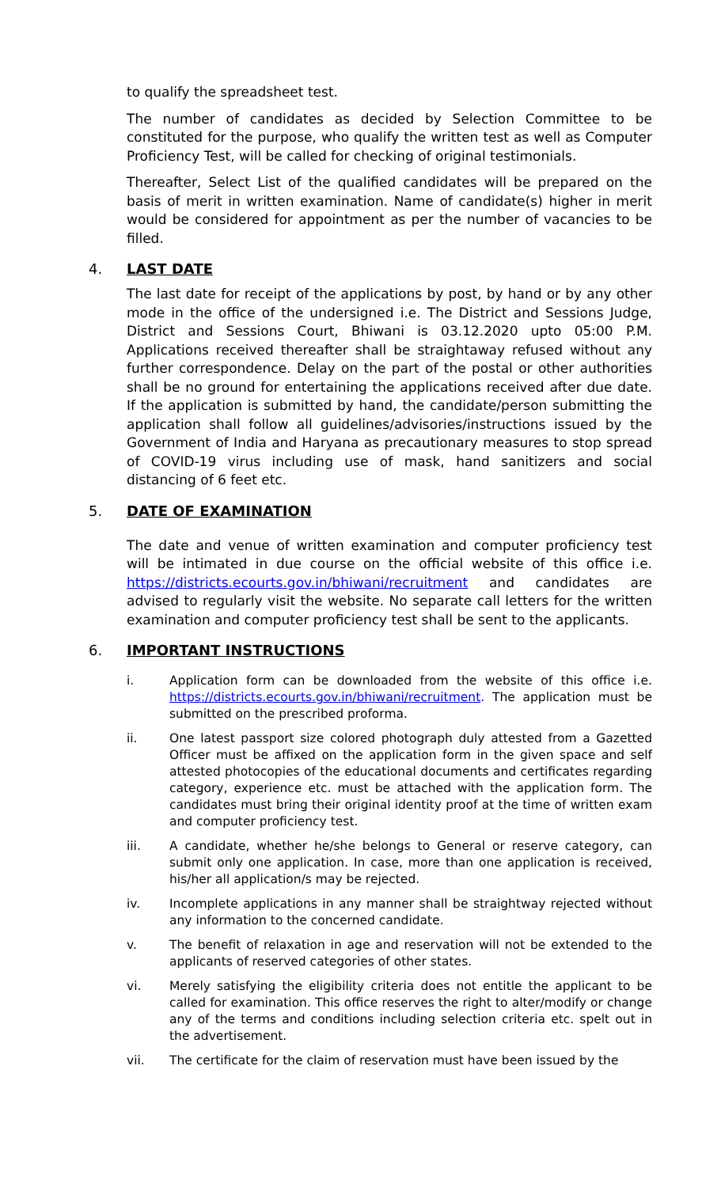to qualify the spreadsheet test.
The number of candidates as decided by Selection Committee to be constituted for the purpose, who qualify the written test as well as Computer Proficiency Test, will be called for checking of original testimonials.
Thereafter, Select List of the qualified candidates will be prepared on the basis of merit in written examination. Name of candidate(s) higher in merit would be considered for appointment as per the number of vacancies to be filled.
4. LAST DATE
The last date for receipt of the applications by post, by hand or by any other mode in the office of the undersigned i.e. The District and Sessions Judge, District and Sessions Court, Bhiwani is 03.12.2020 upto 05:00 P.M. Applications received thereafter shall be straightaway refused without any further correspondence. Delay on the part of the postal or other authorities shall be no ground for entertaining the applications received after due date. If the application is submitted by hand, the candidate/person submitting the application shall follow all guidelines/advisories/instructions issued by the Government of India and Haryana as precautionary measures to stop spread of COVID-19 virus including use of mask, hand sanitizers and social distancing of 6 feet etc.
5. DATE OF EXAMINATION
The date and venue of written examination and computer proficiency test will be intimated in due course on the official website of this office i.e. https://districts.ecourts.gov.in/bhiwani/recruitment and candidates are advised to regularly visit the website. No separate call letters for the written examination and computer proficiency test shall be sent to the applicants.
6. IMPORTANT INSTRUCTIONS
i. Application form can be downloaded from the website of this office i.e. https://districts.ecourts.gov.in/bhiwani/recruitment. The application must be submitted on the prescribed proforma.
ii. One latest passport size colored photograph duly attested from a Gazetted Officer must be affixed on the application form in the given space and self attested photocopies of the educational documents and certificates regarding category, experience etc. must be attached with the application form. The candidates must bring their original identity proof at the time of written exam and computer proficiency test.
iii. A candidate, whether he/she belongs to General or reserve category, can submit only one application. In case, more than one application is received, his/her all application/s may be rejected.
iv. Incomplete applications in any manner shall be straightway rejected without any information to the concerned candidate.
v. The benefit of relaxation in age and reservation will not be extended to the applicants of reserved categories of other states.
vi. Merely satisfying the eligibility criteria does not entitle the applicant to be called for examination. This office reserves the right to alter/modify or change any of the terms and conditions including selection criteria etc. spelt out in the advertisement.
vii. The certificate for the claim of reservation must have been issued by the